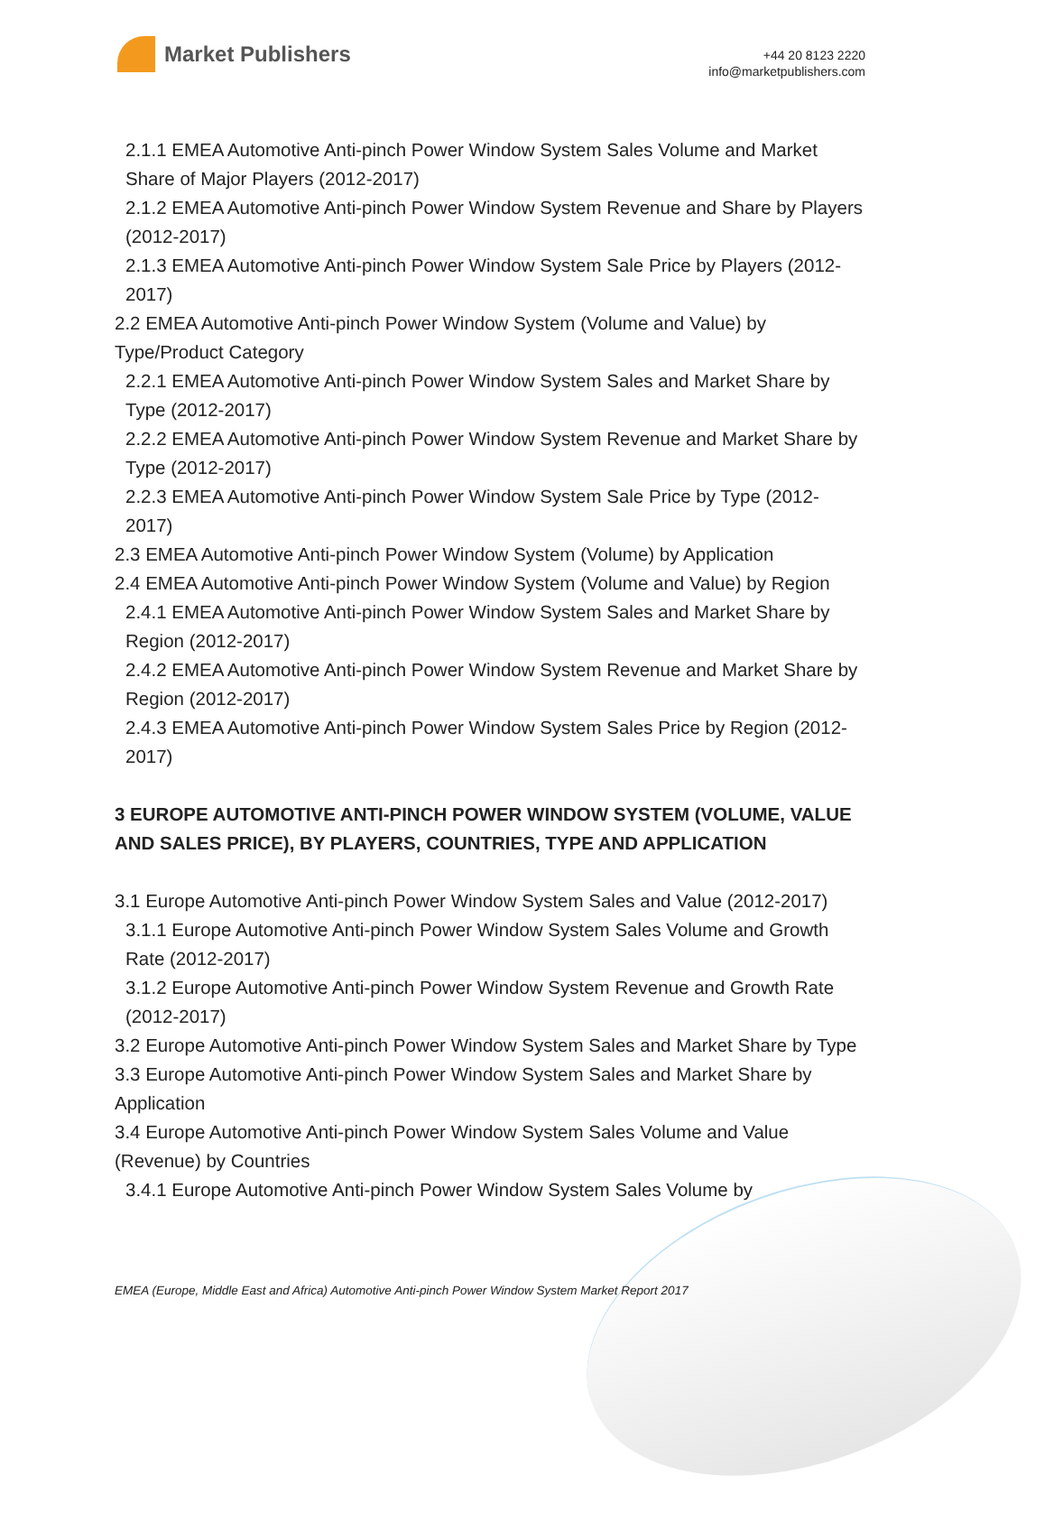Market Publishers
+44 20 8123 2220
info@marketpublishers.com
2.1.1 EMEA Automotive Anti-pinch Power Window System Sales Volume and Market Share of Major Players (2012-2017)
2.1.2 EMEA Automotive Anti-pinch Power Window System Revenue and Share by Players (2012-2017)
2.1.3 EMEA Automotive Anti-pinch Power Window System Sale Price by Players (2012-2017)
2.2 EMEA Automotive Anti-pinch Power Window System (Volume and Value) by Type/Product Category
2.2.1 EMEA Automotive Anti-pinch Power Window System Sales and Market Share by Type (2012-2017)
2.2.2 EMEA Automotive Anti-pinch Power Window System Revenue and Market Share by Type (2012-2017)
2.2.3 EMEA Automotive Anti-pinch Power Window System Sale Price by Type (2012-2017)
2.3 EMEA Automotive Anti-pinch Power Window System (Volume) by Application
2.4 EMEA Automotive Anti-pinch Power Window System (Volume and Value) by Region
2.4.1 EMEA Automotive Anti-pinch Power Window System Sales and Market Share by Region (2012-2017)
2.4.2 EMEA Automotive Anti-pinch Power Window System Revenue and Market Share by Region (2012-2017)
2.4.3 EMEA Automotive Anti-pinch Power Window System Sales Price by Region (2012-2017)
3 EUROPE AUTOMOTIVE ANTI-PINCH POWER WINDOW SYSTEM (VOLUME, VALUE AND SALES PRICE), BY PLAYERS, COUNTRIES, TYPE AND APPLICATION
3.1 Europe Automotive Anti-pinch Power Window System Sales and Value (2012-2017)
3.1.1 Europe Automotive Anti-pinch Power Window System Sales Volume and Growth Rate (2012-2017)
3.1.2 Europe Automotive Anti-pinch Power Window System Revenue and Growth Rate (2012-2017)
3.2 Europe Automotive Anti-pinch Power Window System Sales and Market Share by Type
3.3 Europe Automotive Anti-pinch Power Window System Sales and Market Share by Application
3.4 Europe Automotive Anti-pinch Power Window System Sales Volume and Value (Revenue) by Countries
3.4.1 Europe Automotive Anti-pinch Power Window System Sales Volume by
EMEA (Europe, Middle East and Africa) Automotive Anti-pinch Power Window System Market Report 2017